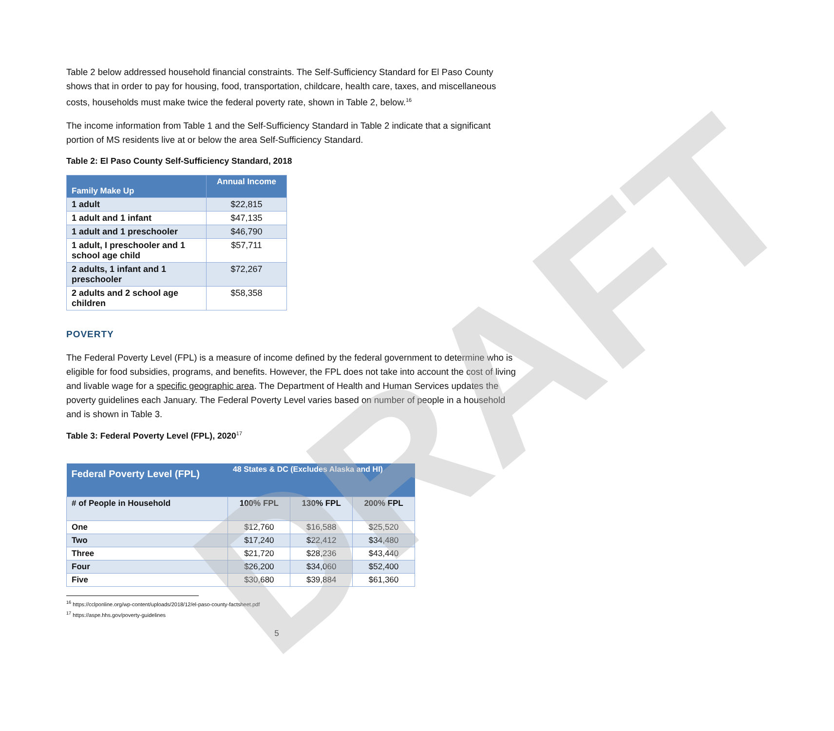DRAFT
Table 2 below addressed household financial constraints. The Self-Sufficiency Standard for El Paso County shows that in order to pay for housing, food, transportation, childcare, health care, taxes, and miscellaneous costs, households must make twice the federal poverty rate, shown in Table 2, below.<sup>16</sup>
The income information from Table 1 and the Self-Sufficiency Standard in Table 2 indicate that a significant portion of MS residents live at or below the area Self-Sufficiency Standard.
Table 2: El Paso County Self-Sufficiency Standard, 2018
| Family Make Up | Annual Income |
| 1 adult | $22,815 |
| 1 adult and 1 infant | $47,135 |
| 1 adult and 1 preschooler | $46,790 |
| 1 adult, I preschooler and 1 school age child | $57,711 |
| 2 adults, 1 infant and 1 preschooler | $72,267 |
| 2 adults and 2 school age children | $58,358 |
POVERTY
The Federal Poverty Level (FPL) is a measure of income defined by the federal government to determine who is eligible for food subsidies, programs, and benefits. However, the FPL does not take into account the cost of living and livable wage for a specific geographic area. The Department of Health and Human Services updates the poverty guidelines each January. The Federal Poverty Level varies based on number of people in a household and is shown in Table 3.
Table 3: Federal Poverty Level (FPL), 2020<sup>17</sup>
| Federal Poverty Level (FPL) | 48 States & DC (Excludes Alaska and HI) | | |
| # of People in Household | 100% FPL | 130% FPL | 200% FPL |
| One | $12,760 | $16,588 | $25,520 |
| Two | $17,240 | $22,412 | $34,480 |
| Three | $21,720 | $28,236 | $43,440 |
| Four | $26,200 | $34,060 | $52,400 |
| Five | $30,680 | $39,884 | $61,360 |
<sup>16</sup> https://cclponline.org/wp-content/uploads/2018/12/el-paso-county-factsheet.pdf
<sup>17</sup> https://aspe.hhs.gov/poverty-guidelines
5